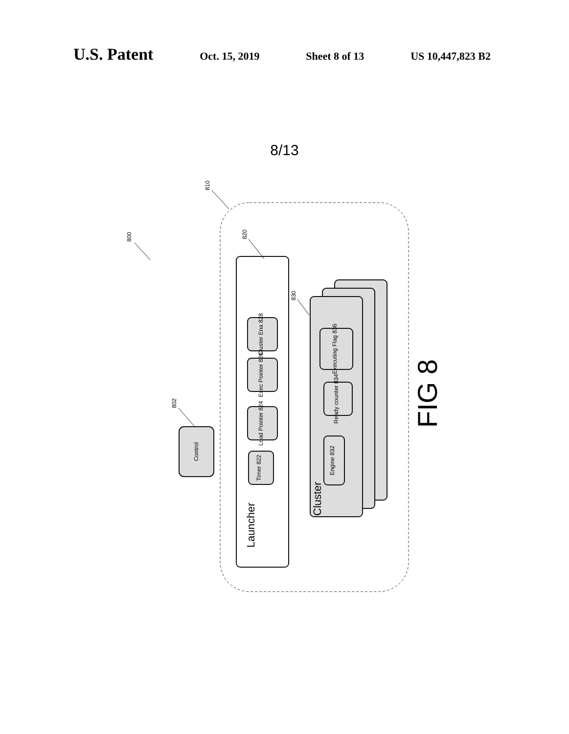U.S. Patent Oct. 15, 2019 Sheet 8 of 13 US 10,447,823 B2
8/13
Cluster Ena 828
Exec Pointer 826
Load Pointer 824
Timer 822
Executing Flag 836
Ready counter 834
Engine 832
Control
810
820
830
800
802
Launcher
Cluster
FIG 8